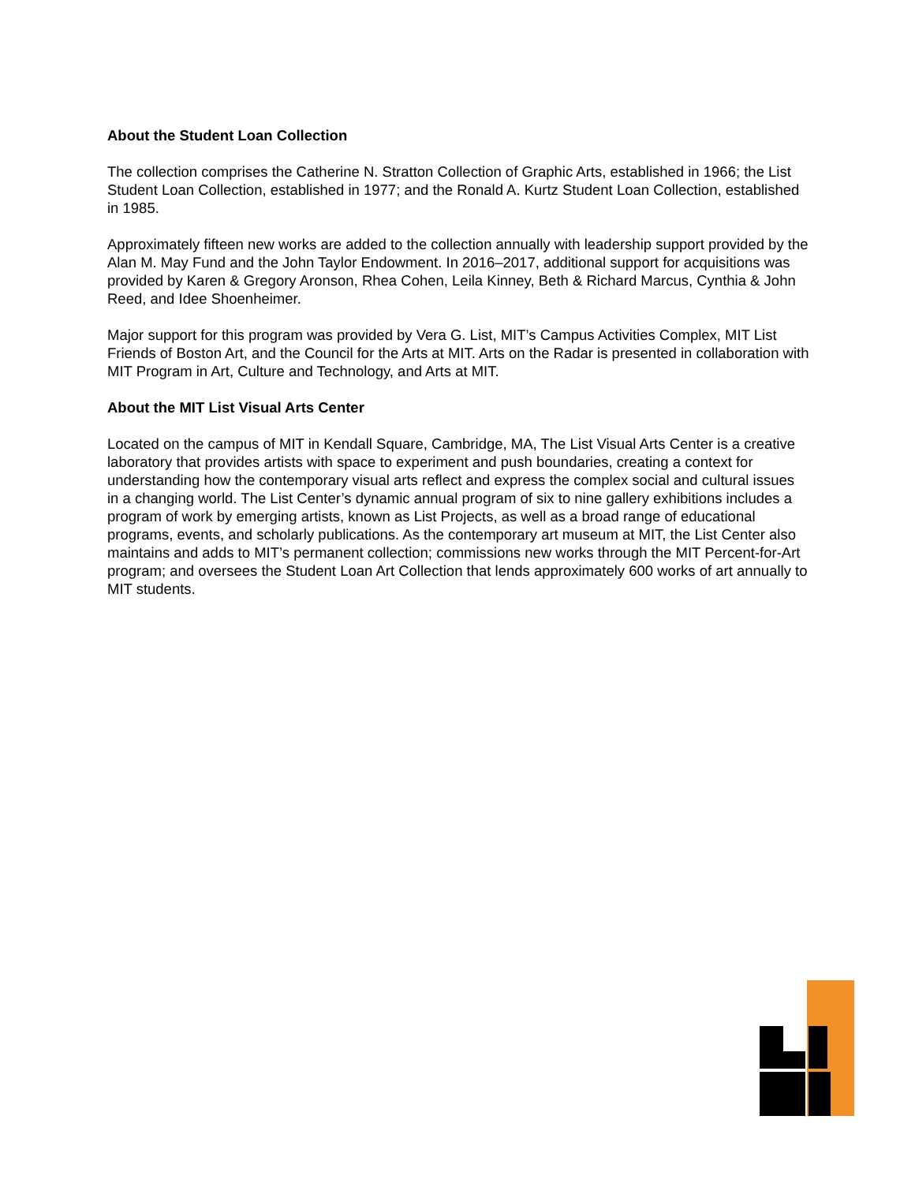About the Student Loan Collection
The collection comprises the Catherine N. Stratton Collection of Graphic Arts, established in 1966; the List Student Loan Collection, established in 1977; and the Ronald A. Kurtz Student Loan Collection, established in 1985.
Approximately fifteen new works are added to the collection annually with leadership support provided by the Alan M. May Fund and the John Taylor Endowment. In 2016–2017, additional support for acquisitions was provided by Karen & Gregory Aronson, Rhea Cohen, Leila Kinney, Beth & Richard Marcus, Cynthia & John Reed, and Idee Shoenheimer.
Major support for this program was provided by Vera G. List, MIT’s Campus Activities Complex, MIT List Friends of Boston Art, and the Council for the Arts at MIT. Arts on the Radar is presented in collaboration with MIT Program in Art, Culture and Technology, and Arts at MIT.
About the MIT List Visual Arts Center
Located on the campus of MIT in Kendall Square, Cambridge, MA, The List Visual Arts Center is a creative laboratory that provides artists with space to experiment and push boundaries, creating a context for understanding how the contemporary visual arts reflect and express the complex social and cultural issues in a changing world. The List Center’s dynamic annual program of six to nine gallery exhibitions includes a program of work by emerging artists, known as List Projects, as well as a broad range of educational programs, events, and scholarly publications. As the contemporary art museum at MIT, the List Center also maintains and adds to MIT’s permanent collection; commissions new works through the MIT Percent-for-Art program; and oversees the Student Loan Art Collection that lends approximately 600 works of art annually to MIT students.